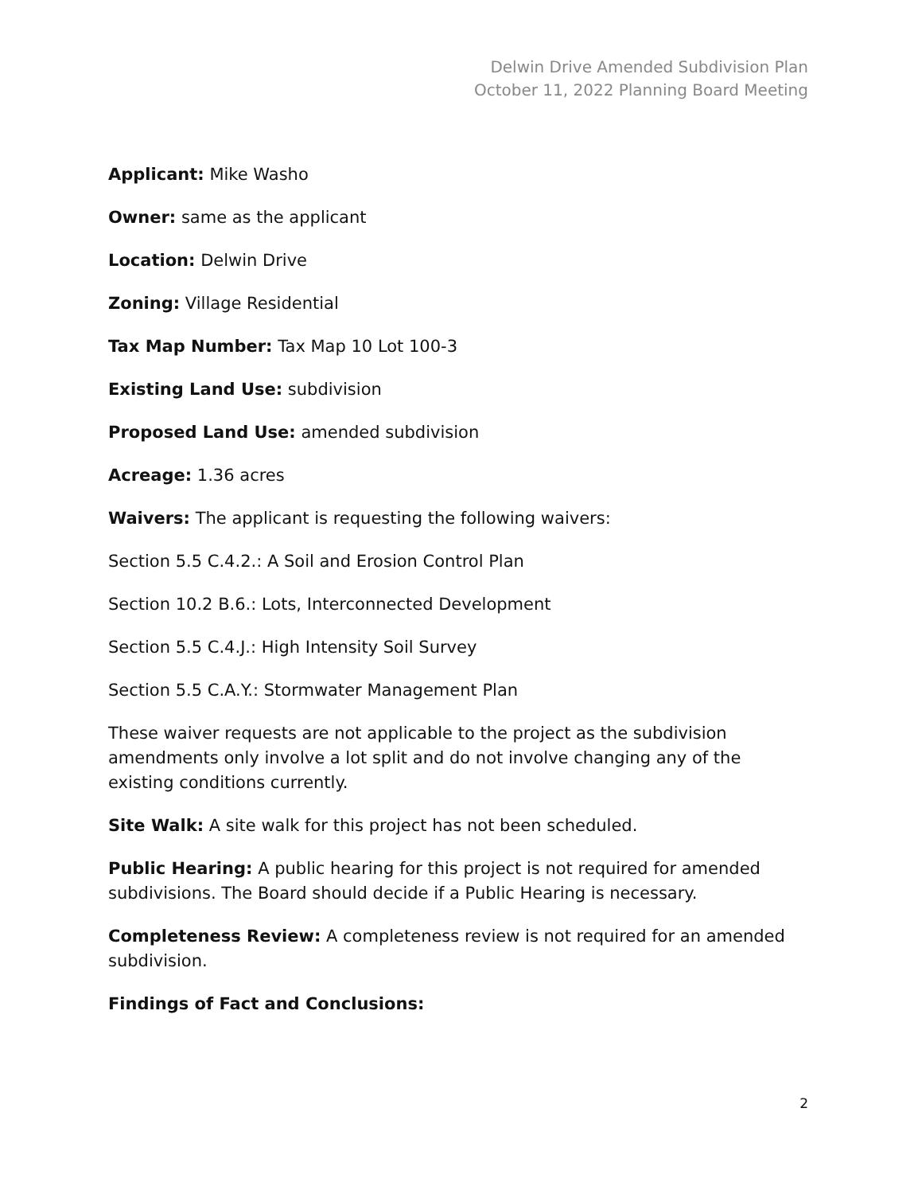Delwin Drive Amended Subdivision Plan
October 11, 2022 Planning Board Meeting
Applicant: Mike Washo
Owner: same as the applicant
Location: Delwin Drive
Zoning: Village Residential
Tax Map Number: Tax Map 10 Lot 100-3
Existing Land Use: subdivision
Proposed Land Use: amended subdivision
Acreage: 1.36 acres
Waivers: The applicant is requesting the following waivers:
Section 5.5 C.4.2.: A Soil and Erosion Control Plan
Section 10.2 B.6.: Lots, Interconnected Development
Section 5.5 C.4.J.: High Intensity Soil Survey
Section 5.5 C.A.Y.: Stormwater Management Plan
These waiver requests are not applicable to the project as the subdivision amendments only involve a lot split and do not involve changing any of the existing conditions currently.
Site Walk: A site walk for this project has not been scheduled.
Public Hearing: A public hearing for this project is not required for amended subdivisions. The Board should decide if a Public Hearing is necessary.
Completeness Review: A completeness review is not required for an amended subdivision.
Findings of Fact and Conclusions:
2